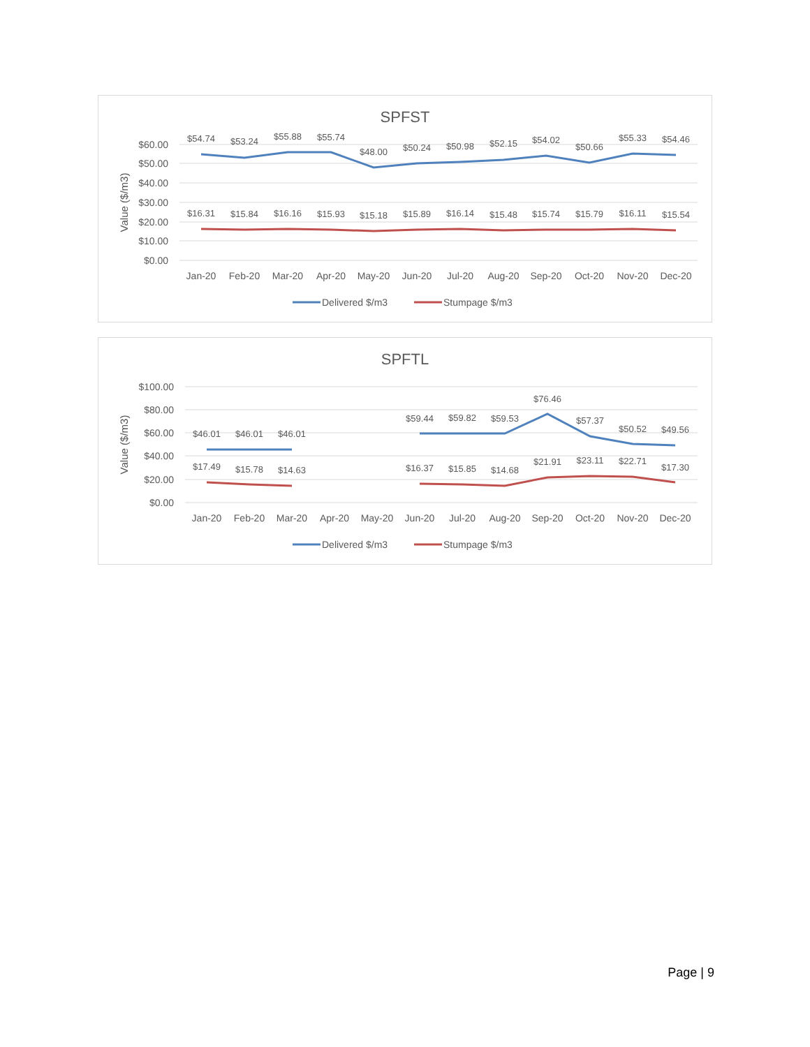SPFST
$60.00
$50.00
$40.00
$30.00
$20.00
$10.00
$0.00
Value ($/m3)
$54.74
$53.24
$55.88
$55.74
$48.00
$50.24
$50.98
$52.15
$54.02
$50.66
$55.33
$54.46
$16.31
$15.84
$16.16
$15.93
$15.18
$15.89
$16.14
$15.48
$15.74
$15.79
$16.11
$15.54
Jan-20
Feb-20
Mar-20
Apr-20
May-20
Jun-20
Jul-20
Aug-20
Sep-20
Oct-20
Nov-20
Dec-20
Delivered $/m3
Stumpage $/m3
SPFTL
$100.00
$80.00
$60.00
$40.00
$20.00
$0.00
Value ($/m3)
$46.01
$46.01
$46.01
$59.44
$59.82
$59.53
$76.46
$57.37
$50.52
$49.56
$17.49
$15.78
$14.63
$16.37
$15.85
$14.68
$21.91
$23.11
$22.71
$17.30
Jan-20
Feb-20
Mar-20
Apr-20
May-20
Jun-20
Jul-20
Aug-20
Sep-20
Oct-20
Nov-20
Dec-20
Delivered $/m3
Stumpage $/m3
Page | 9